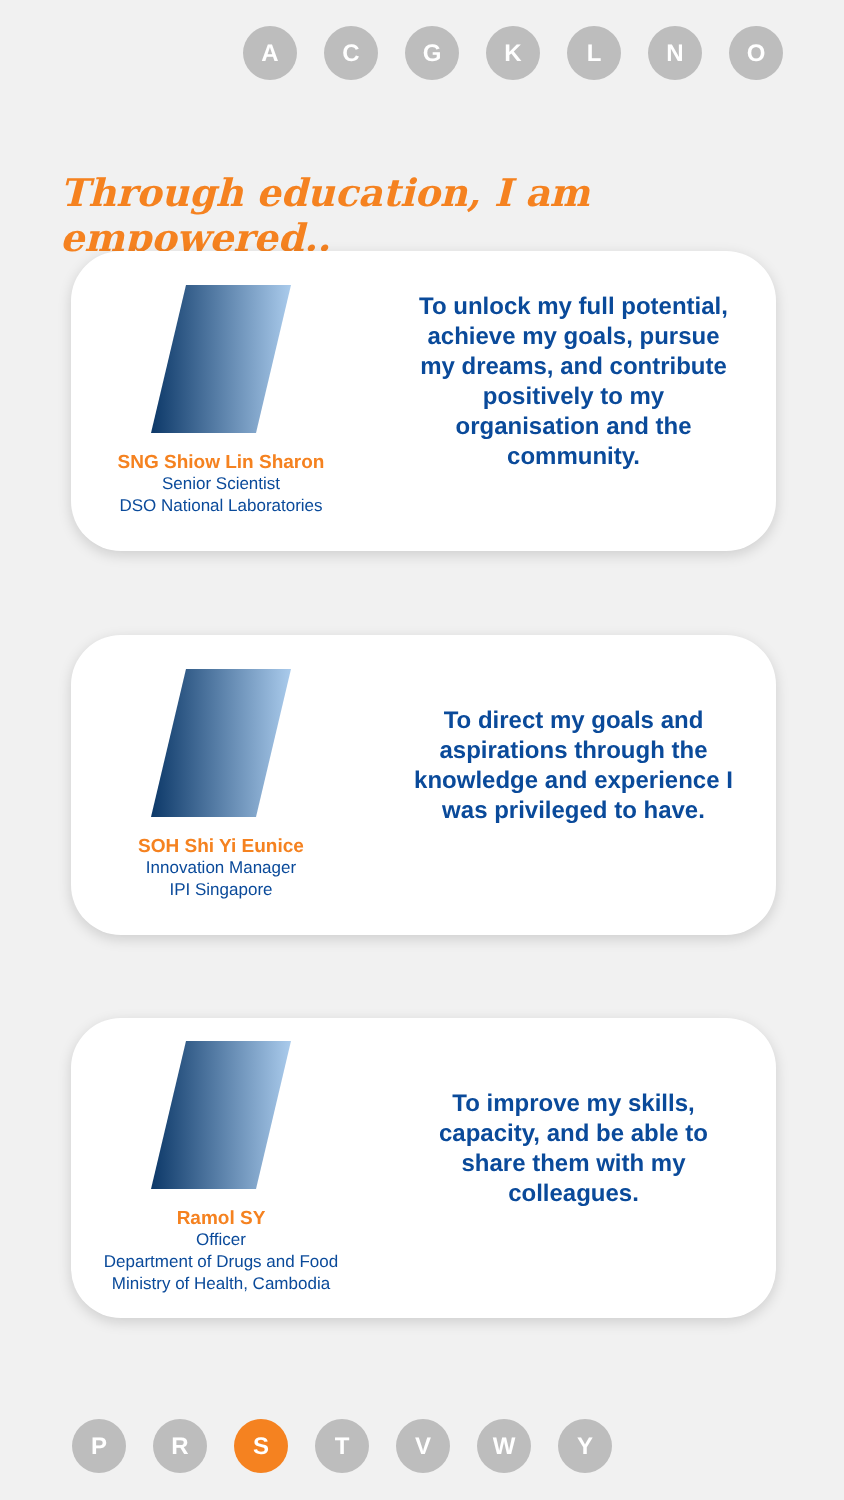A C G K L N O
Through education, I am empowered..
SNG Shiow Lin Sharon
Senior Scientist
DSO National Laboratories
To unlock my full potential, achieve my goals, pursue my dreams, and contribute positively to my organisation and the community.
SOH Shi Yi Eunice
Innovation Manager
IPI Singapore
To direct my goals and aspirations through the knowledge and experience I was privileged to have.
Ramol SY
Officer
Department of Drugs and Food
Ministry of Health, Cambodia
To improve my skills, capacity, and be able to share them with my colleagues.
P R S T V W Y